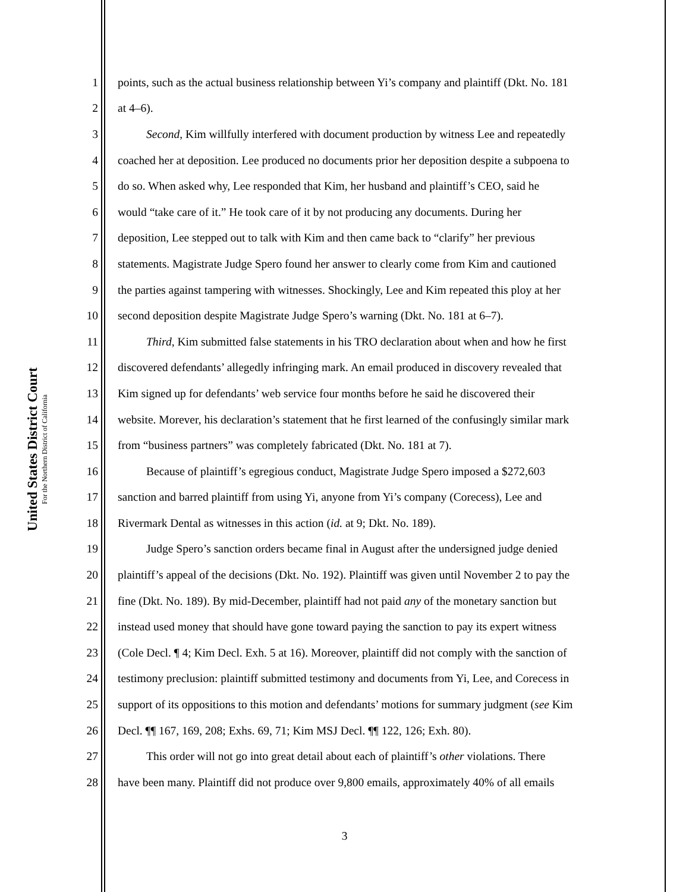United States District Court
For the Northern District of California
1 points, such as the actual business relationship between Yi’s company and plaintiff (Dkt. No. 181
2 at 4–6).
3 Second, Kim willfully interfered with document production by witness Lee and repeatedly
4 coached her at deposition. Lee produced no documents prior her deposition despite a subpoena to
5 do so. When asked why, Lee responded that Kim, her husband and plaintiff’s CEO, said he
6 would “take care of it.” He took care of it by not producing any documents. During her
7 deposition, Lee stepped out to talk with Kim and then came back to “clarify” her previous
8 statements. Magistrate Judge Spero found her answer to clearly come from Kim and cautioned
9 the parties against tampering with witnesses. Shockingly, Lee and Kim repeated this ploy at her
10 second deposition despite Magistrate Judge Spero’s warning (Dkt. No. 181 at 6–7).
11 Third, Kim submitted false statements in his TRO declaration about when and how he first
12 discovered defendants’ allegedly infringing mark. An email produced in discovery revealed that
13 Kim signed up for defendants’ web service four months before he said he discovered their
14 website. Morever, his declaration’s statement that he first learned of the confusingly similar mark
15 from “business partners” was completely fabricated (Dkt. No. 181 at 7).
16 Because of plaintiff’s egregious conduct, Magistrate Judge Spero imposed a $272,603
17 sanction and barred plaintiff from using Yi, anyone from Yi’s company (Corecess), Lee and
18 Rivermark Dental as witnesses in this action (id. at 9; Dkt. No. 189).
19 Judge Spero’s sanction orders became final in August after the undersigned judge denied
20 plaintiff’s appeal of the decisions (Dkt. No. 192). Plaintiff was given until November 2 to pay the
21 fine (Dkt. No. 189). By mid-December, plaintiff had not paid any of the monetary sanction but
22 instead used money that should have gone toward paying the sanction to pay its expert witness
23 (Cole Decl. ¶ 4; Kim Decl. Exh. 5 at 16). Moreover, plaintiff did not comply with the sanction of
24 testimony preclusion: plaintiff submitted testimony and documents from Yi, Lee, and Corecess in
25 support of its oppositions to this motion and defendants’ motions for summary judgment (see Kim
26 Decl. ¶¶ 167, 169, 208; Exhs. 69, 71; Kim MSJ Decl. ¶¶ 122, 126; Exh. 80).
27 This order will not go into great detail about each of plaintiff’s other violations. There
28 have been many. Plaintiff did not produce over 9,800 emails, approximately 40% of all emails
3